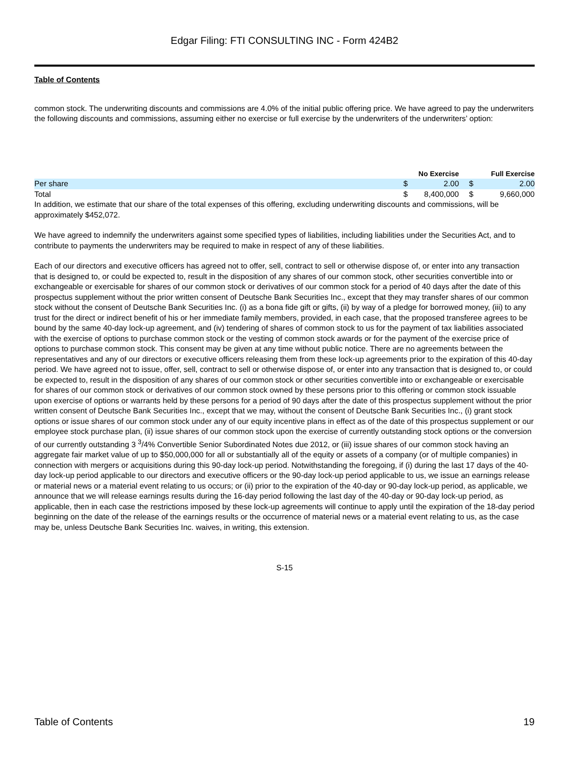Edgar Filing: FTI CONSULTING INC - Form 424B2
Table of Contents
common stock. The underwriting discounts and commissions are 4.0% of the initial public offering price. We have agreed to pay the underwriters the following discounts and commissions, assuming either no exercise or full exercise by the underwriters of the underwriters’ option:
| | No Exercise | | Full Exercise | |
| --- | --- | --- | --- | --- |
| Per share | $ | 2.00 | $ | 2.00 |
| Total | $ | 8,400,000 | $ | 9,660,000 |
In addition, we estimate that our share of the total expenses of this offering, excluding underwriting discounts and commissions, will be approximately $452,072.
We have agreed to indemnify the underwriters against some specified types of liabilities, including liabilities under the Securities Act, and to contribute to payments the underwriters may be required to make in respect of any of these liabilities.
Each of our directors and executive officers has agreed not to offer, sell, contract to sell or otherwise dispose of, or enter into any transaction that is designed to, or could be expected to, result in the disposition of any shares of our common stock, other securities convertible into or exchangeable or exercisable for shares of our common stock or derivatives of our common stock for a period of 40 days after the date of this prospectus supplement without the prior written consent of Deutsche Bank Securities Inc., except that they may transfer shares of our common stock without the consent of Deutsche Bank Securities Inc. (i) as a bona fide gift or gifts, (ii) by way of a pledge for borrowed money, (iii) to any trust for the direct or indirect benefit of his or her immediate family members, provided, in each case, that the proposed transferee agrees to be bound by the same 40-day lock-up agreement, and (iv) tendering of shares of common stock to us for the payment of tax liabilities associated with the exercise of options to purchase common stock or the vesting of common stock awards or for the payment of the exercise price of options to purchase common stock. This consent may be given at any time without public notice. There are no agreements between the representatives and any of our directors or executive officers releasing them from these lock-up agreements prior to the expiration of this 40-day period. We have agreed not to issue, offer, sell, contract to sell or otherwise dispose of, or enter into any transaction that is designed to, or could be expected to, result in the disposition of any shares of our common stock or other securities convertible into or exchangeable or exercisable for shares of our common stock or derivatives of our common stock owned by these persons prior to this offering or common stock issuable upon exercise of options or warrants held by these persons for a period of 90 days after the date of this prospectus supplement without the prior written consent of Deutsche Bank Securities Inc., except that we may, without the consent of Deutsche Bank Securities Inc., (i) grant stock options or issue shares of our common stock under any of our equity incentive plans in effect as of the date of this prospectus supplement or our employee stock purchase plan, (ii) issue shares of our common stock upon the exercise of currently outstanding stock options or the conversion of our currently outstanding 3 <sup>3</sup>/4% Convertible Senior Subordinated Notes due 2012, or (iii) issue shares of our common stock having an aggregate fair market value of up to $50,000,000 for all or substantially all of the equity or assets of a company (or of multiple companies) in connection with mergers or acquisitions during this 90-day lock-up period. Notwithstanding the foregoing, if (i) during the last 17 days of the 40-day lock-up period applicable to our directors and executive officers or the 90-day lock-up period applicable to us, we issue an earnings release or material news or a material event relating to us occurs; or (ii) prior to the expiration of the 40-day or 90-day lock-up period, as applicable, we announce that we will release earnings results during the 16-day period following the last day of the 40-day or 90-day lock-up period, as applicable, then in each case the restrictions imposed by these lock-up agreements will continue to apply until the expiration of the 18-day period beginning on the date of the release of the earnings results or the occurrence of material news or a material event relating to us, as the case may be, unless Deutsche Bank Securities Inc. waives, in writing, this extension.
S-15
Table of Contents 19